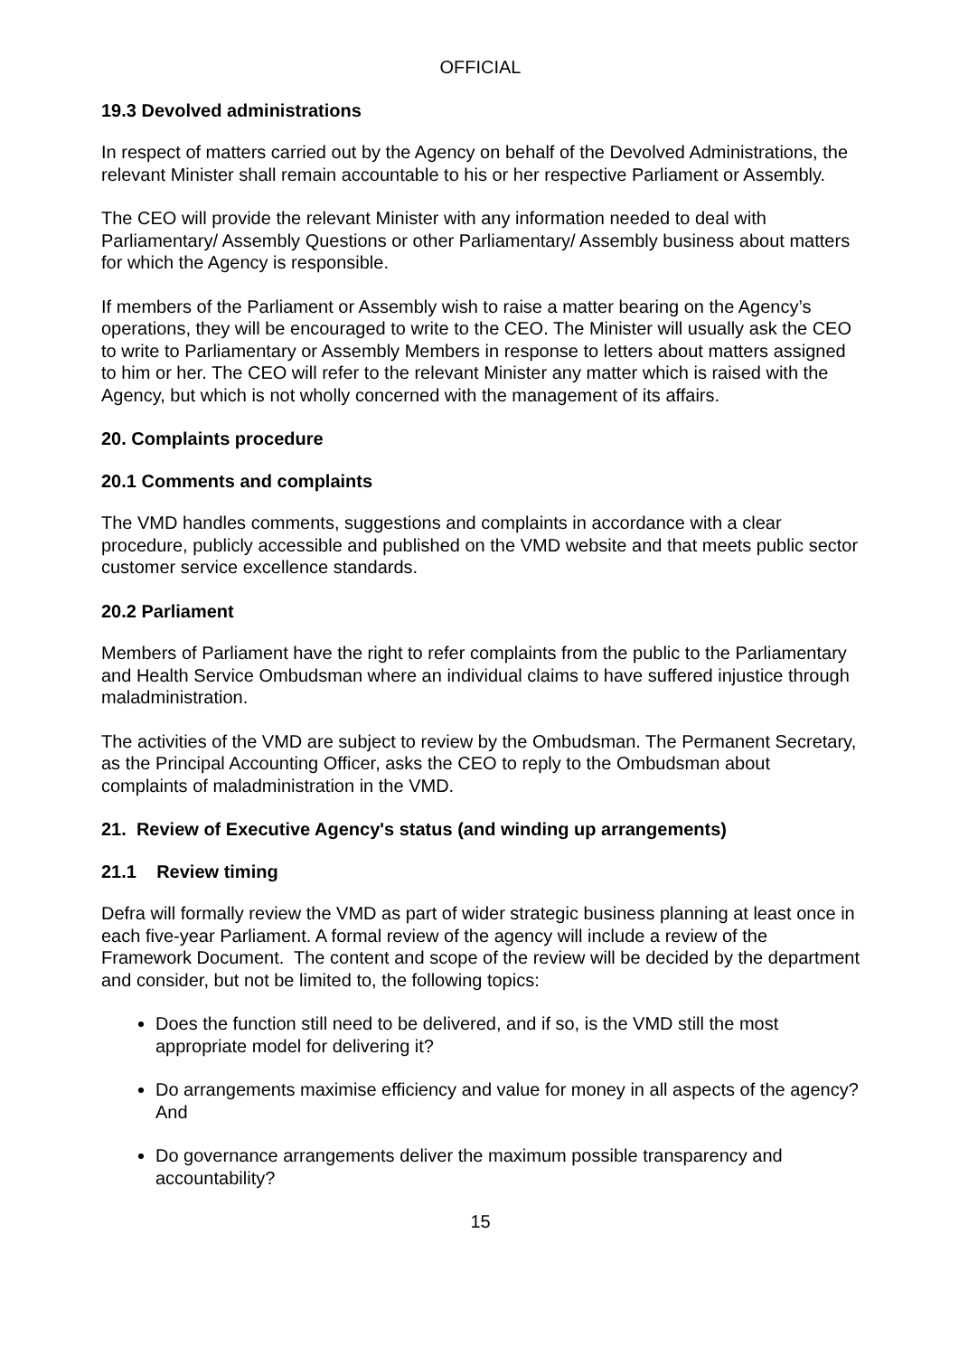OFFICIAL
19.3 Devolved administrations
In respect of matters carried out by the Agency on behalf of the Devolved Administrations, the relevant Minister shall remain accountable to his or her respective Parliament or Assembly.
The CEO will provide the relevant Minister with any information needed to deal with Parliamentary/ Assembly Questions or other Parliamentary/ Assembly business about matters for which the Agency is responsible.
If members of the Parliament or Assembly wish to raise a matter bearing on the Agency’s operations, they will be encouraged to write to the CEO. The Minister will usually ask the CEO to write to Parliamentary or Assembly Members in response to letters about matters assigned to him or her. The CEO will refer to the relevant Minister any matter which is raised with the Agency, but which is not wholly concerned with the management of its affairs.
20. Complaints procedure
20.1 Comments and complaints
The VMD handles comments, suggestions and complaints in accordance with a clear procedure, publicly accessible and published on the VMD website and that meets public sector customer service excellence standards.
20.2 Parliament
Members of Parliament have the right to refer complaints from the public to the Parliamentary and Health Service Ombudsman where an individual claims to have suffered injustice through maladministration.
The activities of the VMD are subject to review by the Ombudsman. The Permanent Secretary, as the Principal Accounting Officer, asks the CEO to reply to the Ombudsman about complaints of maladministration in the VMD.
21. Review of Executive Agency's status (and winding up arrangements)
21.1 Review timing
Defra will formally review the VMD as part of wider strategic business planning at least once in each five-year Parliament. A formal review of the agency will include a review of the Framework Document. The content and scope of the review will be decided by the department and consider, but not be limited to, the following topics:
Does the function still need to be delivered, and if so, is the VMD still the most appropriate model for delivering it?
Do arrangements maximise efficiency and value for money in all aspects of the agency? And
Do governance arrangements deliver the maximum possible transparency and accountability?
15